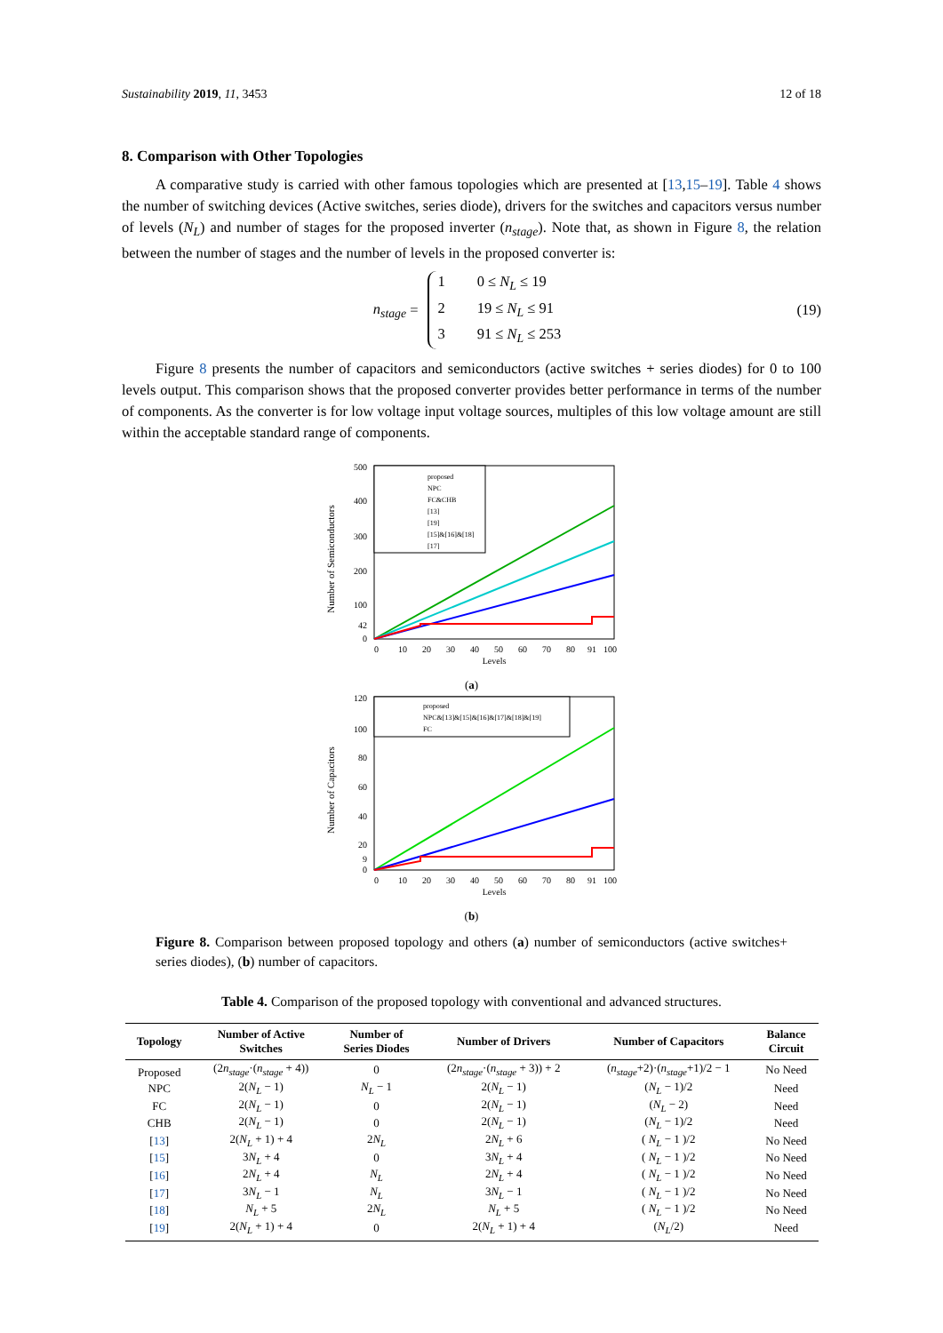Sustainability 2019, 11, 3453 12 of 18
8. Comparison with Other Topologies
A comparative study is carried with other famous topologies which are presented at [13,15–19]. Table 4 shows the number of switching devices (Active switches, series diode), drivers for the switches and capacitors versus number of levels (N<sub>L</sub>) and number of stages for the proposed inverter (n<sub>stage</sub>). Note that, as shown in Figure 8, the relation between the number of stages and the number of levels in the proposed converter is:
n<sub>stage</sub> =
1 0 ≤ N<sub>L</sub> ≤ 19
2 19 ≤ N<sub>L</sub> ≤ 91
3 91 ≤ N<sub>L</sub> ≤ 253
(19)
Figure 8 presents the number of capacitors and semiconductors (active switches + series diodes) for 0 to 100 levels output. This comparison shows that the proposed converter provides better performance in terms of the number of components. As the converter is for low voltage input voltage sources, multiples of this low voltage amount are still within the acceptable standard range of components.
Number of Semiconductors
500
400
300
200
100
42
0
proposed
NPC
FC&CHB
[13]
[19]
[15]&[16]&[18]
[17]
0
10
20
30
40
50
60
70
80
91
100
Levels
(a)
Number of Capacitors
120
100
80
60
40
20
9
0
proposed
NPC&[13]&[15]&[16]&[17]&[18]&[19]
FC
0
10
20
30
40
50
60
70
80
91
100
Levels
(b)
Figure 8. Comparison between proposed topology and others (a) number of semiconductors (active switches+ series diodes), (b) number of capacitors.
Table 4. Comparison of the proposed topology with conventional and advanced structures.
| Topology | Number of Active Switches | Number of Series Diodes | Number of Drivers | Number of Capacitors | Balance Circuit |
| --- | --- | --- | --- | --- | --- |
| Proposed | (2 n<sub>stage</sub> ·( n<sub>stage</sub> + 4)) | 0 | (2 n<sub>stage</sub> ·( n<sub>stage</sub> + 3)) + 2 | ( n<sub>stage</sub> +2)·( n<sub>stage</sub> +1)/2 − 1 | No Need |
| NPC | 2( N<sub>L</sub> − 1) | N<sub>L</sub> − 1 | 2( N<sub>L</sub> − 1) | ( N<sub>L</sub> − 1)/2 | Need |
| FC | 2( N<sub>L</sub> − 1) | 0 | 2( N<sub>L</sub> − 1) | ( N<sub>L</sub> − 2) | Need |
| CHB | 2( N<sub>L</sub> − 1) | 0 | 2( N<sub>L</sub> − 1) | ( N<sub>L</sub> − 1)/2 | Need |
| [ 13 ] | 2( N<sub>L</sub> + 1) + 4 | 2 N<sub>L</sub> | 2 N<sub>L</sub> + 6 | ( N<sub>L</sub> − 1 )/2 | No Need |
| [ 15 ] | 3 N<sub>L</sub> + 4 | 0 | 3 N<sub>L</sub> + 4 | ( N<sub>L</sub> − 1 )/2 | No Need |
| [ 16 ] | 2 N<sub>L</sub> + 4 | N<sub>L</sub> | 2 N<sub>L</sub> + 4 | ( N<sub>L</sub> − 1 )/2 | No Need |
| [ 17 ] | 3 N<sub>L</sub> − 1 | N<sub>L</sub> | 3 N<sub>L</sub> − 1 | ( N<sub>L</sub> − 1 )/2 | No Need |
| [ 18 ] | N<sub>L</sub> + 5 | 2 N<sub>L</sub> | N<sub>L</sub> + 5 | ( N<sub>L</sub> − 1 )/2 | No Need |
| [ 19 ] | 2( N<sub>L</sub> + 1) + 4 | 0 | 2( N<sub>L</sub> + 1) + 4 | ( N<sub>L</sub> /2) | Need |